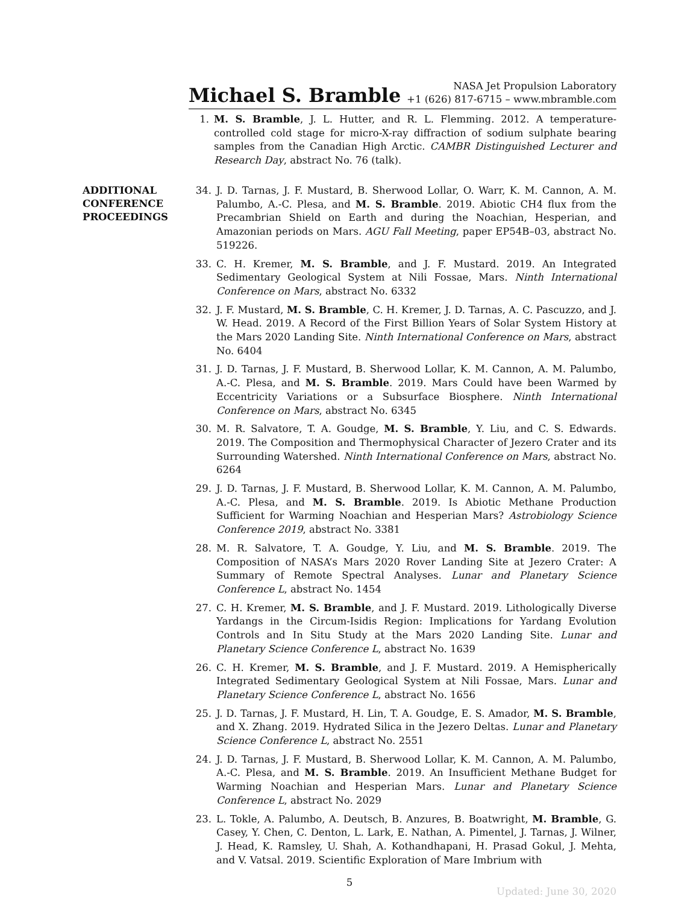Michael S. Bramble
NASA Jet Propulsion Laboratory
+1 (626) 817-6715 – www.mbramble.com
1. M. S. Bramble, J. L. Hutter, and R. L. Flemming. 2012. A temperature-controlled cold stage for micro-X-ray diffraction of sodium sulphate bearing samples from the Canadian High Arctic. CAMBR Distinguished Lecturer and Research Day, abstract No. 76 (talk).
ADDITIONAL CONFERENCE PROCEEDINGS
34. J. D. Tarnas, J. F. Mustard, B. Sherwood Lollar, O. Warr, K. M. Cannon, A. M. Palumbo, A.-C. Plesa, and M. S. Bramble. 2019. Abiotic CH4 flux from the Precambrian Shield on Earth and during the Noachian, Hesperian, and Amazonian periods on Mars. AGU Fall Meeting, paper EP54B–03, abstract No. 519226.
33. C. H. Kremer, M. S. Bramble, and J. F. Mustard. 2019. An Integrated Sedimentary Geological System at Nili Fossae, Mars. Ninth International Conference on Mars, abstract No. 6332
32. J. F. Mustard, M. S. Bramble, C. H. Kremer, J. D. Tarnas, A. C. Pascuzzo, and J. W. Head. 2019. A Record of the First Billion Years of Solar System History at the Mars 2020 Landing Site. Ninth International Conference on Mars, abstract No. 6404
31. J. D. Tarnas, J. F. Mustard, B. Sherwood Lollar, K. M. Cannon, A. M. Palumbo, A.-C. Plesa, and M. S. Bramble. 2019. Mars Could have been Warmed by Eccentricity Variations or a Subsurface Biosphere. Ninth International Conference on Mars, abstract No. 6345
30. M. R. Salvatore, T. A. Goudge, M. S. Bramble, Y. Liu, and C. S. Edwards. 2019. The Composition and Thermophysical Character of Jezero Crater and its Surrounding Watershed. Ninth International Conference on Mars, abstract No. 6264
29. J. D. Tarnas, J. F. Mustard, B. Sherwood Lollar, K. M. Cannon, A. M. Palumbo, A.-C. Plesa, and M. S. Bramble. 2019. Is Abiotic Methane Production Sufficient for Warming Noachian and Hesperian Mars? Astrobiology Science Conference 2019, abstract No. 3381
28. M. R. Salvatore, T. A. Goudge, Y. Liu, and M. S. Bramble. 2019. The Composition of NASA’s Mars 2020 Rover Landing Site at Jezero Crater: A Summary of Remote Spectral Analyses. Lunar and Planetary Science Conference L, abstract No. 1454
27. C. H. Kremer, M. S. Bramble, and J. F. Mustard. 2019. Lithologically Diverse Yardangs in the Circum-Isidis Region: Implications for Yardang Evolution Controls and In Situ Study at the Mars 2020 Landing Site. Lunar and Planetary Science Conference L, abstract No. 1639
26. C. H. Kremer, M. S. Bramble, and J. F. Mustard. 2019. A Hemispherically Integrated Sedimentary Geological System at Nili Fossae, Mars. Lunar and Planetary Science Conference L, abstract No. 1656
25. J. D. Tarnas, J. F. Mustard, H. Lin, T. A. Goudge, E. S. Amador, M. S. Bramble, and X. Zhang. 2019. Hydrated Silica in the Jezero Deltas. Lunar and Planetary Science Conference L, abstract No. 2551
24. J. D. Tarnas, J. F. Mustard, B. Sherwood Lollar, K. M. Cannon, A. M. Palumbo, A.-C. Plesa, and M. S. Bramble. 2019. An Insufficient Methane Budget for Warming Noachian and Hesperian Mars. Lunar and Planetary Science Conference L, abstract No. 2029
23. L. Tokle, A. Palumbo, A. Deutsch, B. Anzures, B. Boatwright, M. Bramble, G. Casey, Y. Chen, C. Denton, L. Lark, E. Nathan, A. Pimentel, J. Tarnas, J. Wilner, J. Head, K. Ramsley, U. Shah, A. Kothandhapani, H. Prasad Gokul, J. Mehta, and V. Vatsal. 2019. Scientific Exploration of Mare Imbrium with
5
Updated: June 30, 2020